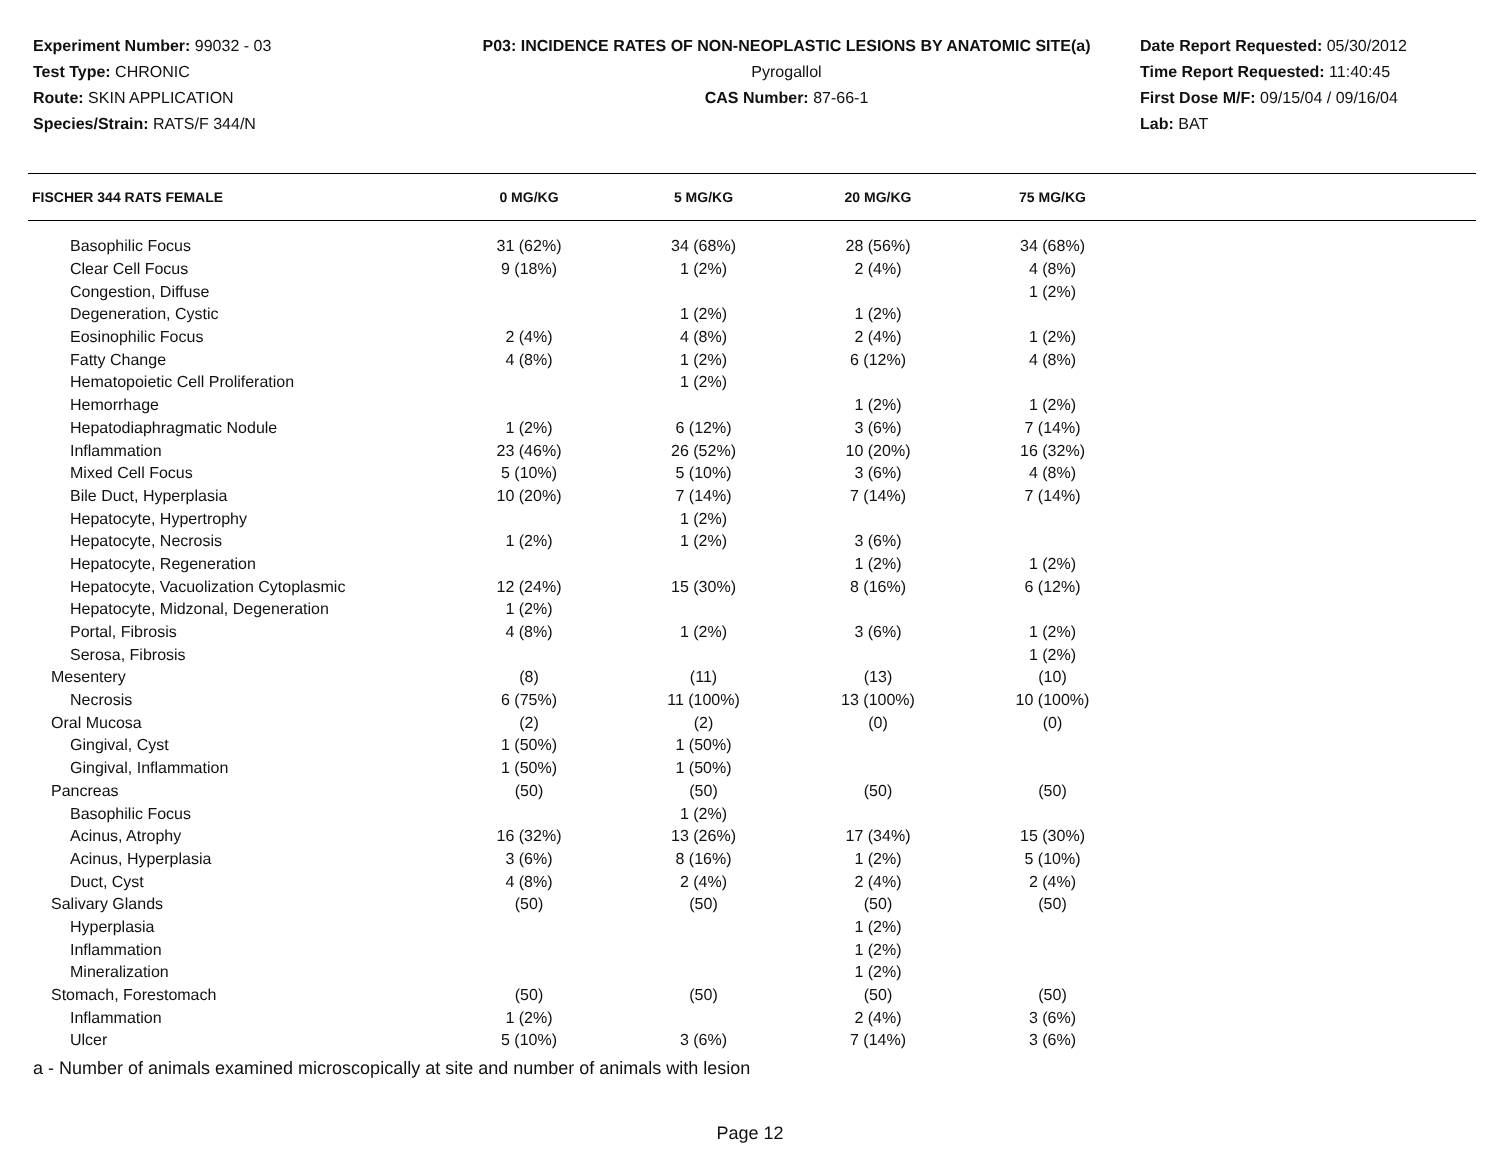Experiment Number: 99032 - 03
Test Type: CHRONIC
Route: SKIN APPLICATION
Species/Strain: RATS/F 344/N
P03: INCIDENCE RATES OF NON-NEOPLASTIC LESIONS BY ANATOMIC SITE(a)
Pyrogallol
CAS Number: 87-66-1
Date Report Requested: 05/30/2012
Time Report Requested: 11:40:45
First Dose M/F: 09/15/04 / 09/16/04
Lab: BAT
| FISCHER 344 RATS FEMALE | 0 MG/KG | 5 MG/KG | 20 MG/KG | 75 MG/KG | |
| --- | --- | --- | --- | --- | --- |
| Basophilic Focus | 31 (62%) | 34 (68%) | 28 (56%) | 34 (68%) | |
| Clear Cell Focus | 9 (18%) | 1 (2%) | 2 (4%) | 4 (8%) | |
| Congestion, Diffuse | | | | 1 (2%) | |
| Degeneration, Cystic | | 1 (2%) | 1 (2%) | | |
| Eosinophilic Focus | 2 (4%) | 4 (8%) | 2 (4%) | 1 (2%) | |
| Fatty Change | 4 (8%) | 1 (2%) | 6 (12%) | 4 (8%) | |
| Hematopoietic Cell Proliferation | | 1 (2%) | | | |
| Hemorrhage | | | 1 (2%) | 1 (2%) | |
| Hepatodiaphragmatic Nodule | 1 (2%) | 6 (12%) | 3 (6%) | 7 (14%) | |
| Inflammation | 23 (46%) | 26 (52%) | 10 (20%) | 16 (32%) | |
| Mixed Cell Focus | 5 (10%) | 5 (10%) | 3 (6%) | 4 (8%) | |
| Bile Duct, Hyperplasia | 10 (20%) | 7 (14%) | 7 (14%) | 7 (14%) | |
| Hepatocyte, Hypertrophy | | 1 (2%) | | | |
| Hepatocyte, Necrosis | 1 (2%) | 1 (2%) | 3 (6%) | | |
| Hepatocyte, Regeneration | | | 1 (2%) | 1 (2%) | |
| Hepatocyte, Vacuolization Cytoplasmic | 12 (24%) | 15 (30%) | 8 (16%) | 6 (12%) | |
| Hepatocyte, Midzonal, Degeneration | 1 (2%) | | | | |
| Portal, Fibrosis | 4 (8%) | 1 (2%) | 3 (6%) | 1 (2%) | |
| Serosa, Fibrosis | | | | 1 (2%) | |
| Mesentery | (8) | (11) | (13) | (10) | |
| Necrosis | 6 (75%) | 11 (100%) | 13 (100%) | 10 (100%) | |
| Oral Mucosa | (2) | (2) | (0) | (0) | |
| Gingival, Cyst | 1 (50%) | 1 (50%) | | | |
| Gingival, Inflammation | 1 (50%) | 1 (50%) | | | |
| Pancreas | (50) | (50) | (50) | (50) | |
| Basophilic Focus | | 1 (2%) | | | |
| Acinus, Atrophy | 16 (32%) | 13 (26%) | 17 (34%) | 15 (30%) | |
| Acinus, Hyperplasia | 3 (6%) | 8 (16%) | 1 (2%) | 5 (10%) | |
| Duct, Cyst | 4 (8%) | 2 (4%) | 2 (4%) | 2 (4%) | |
| Salivary Glands | (50) | (50) | (50) | (50) | |
| Hyperplasia | | | 1 (2%) | | |
| Inflammation | | | 1 (2%) | | |
| Mineralization | | | 1 (2%) | | |
| Stomach, Forestomach | (50) | (50) | (50) | (50) | |
| Inflammation | 1 (2%) | | 2 (4%) | 3 (6%) | |
| Ulcer | 5 (10%) | 3 (6%) | 7 (14%) | 3 (6%) | |
a - Number of animals examined microscopically at site and number of animals with lesion
Page 12